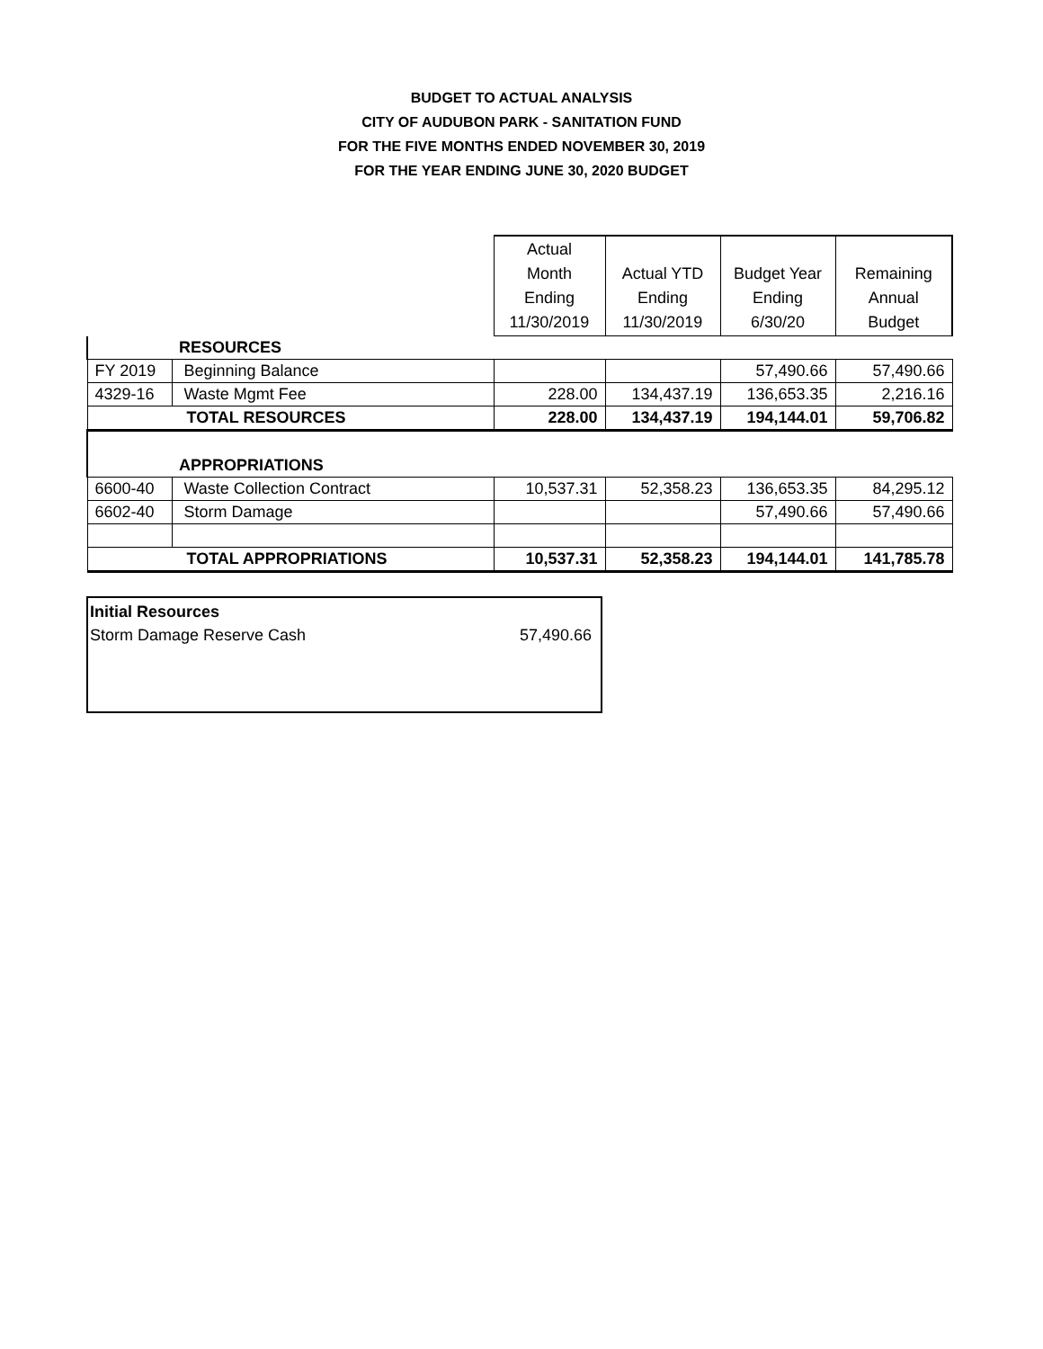BUDGET TO ACTUAL ANALYSIS
CITY OF AUDUBON PARK - SANITATION FUND
FOR THE FIVE MONTHS ENDED NOVEMBER 30, 2019
FOR THE YEAR ENDING JUNE 30, 2020 BUDGET
| | | Actual Month Ending 11/30/2019 | Actual YTD Ending 11/30/2019 | Budget Year Ending 6/30/20 | Remaining Annual Budget |
| | RESOURCES | | | | |
| FY 2019 | Beginning Balance | | | 57,490.66 | 57,490.66 |
| 4329-16 | Waste Mgmt Fee | 228.00 | 134,437.19 | 136,653.35 | 2,216.16 |
| TOTAL RESOURCES | | 228.00 | 134,437.19 | 194,144.01 | 59,706.82 |
| | APPROPRIATIONS | | | | |
| 6600-40 | Waste Collection Contract | 10,537.31 | 52,358.23 | 136,653.35 | 84,295.12 |
| 6602-40 | Storm Damage | | | 57,490.66 | 57,490.66 |
| TOTAL APPROPRIATIONS | | 10,537.31 | 52,358.23 | 194,144.01 | 141,785.78 |
Initial Resources
Storm Damage Reserve Cash 57,490.66